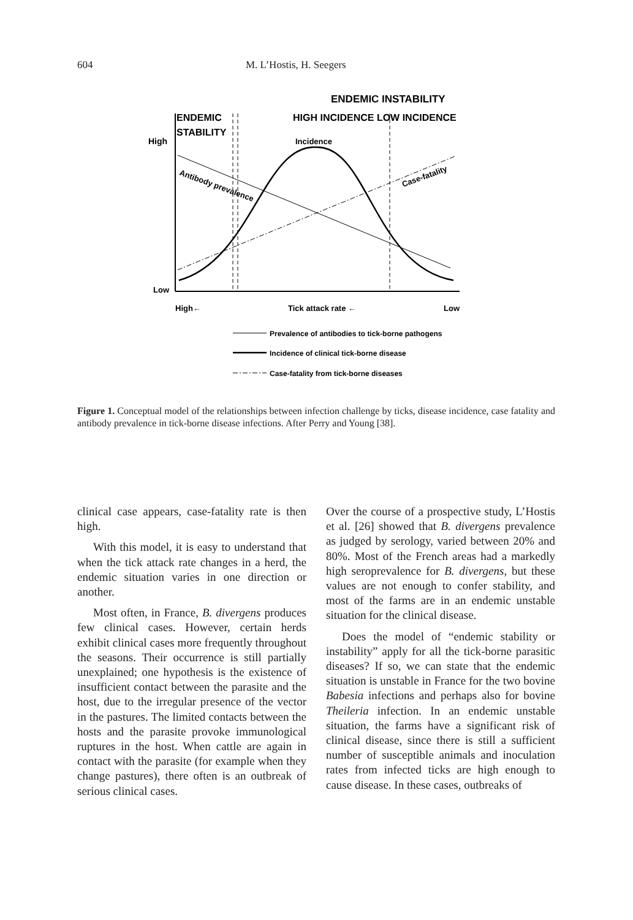604 M. L’Hostis, H. Seegers
ENDEMIC INSTABILITY
ENDEMIC
STABILITY
HIGH INCIDENCE LOW INCIDENCE
High
Incidence
Low
High←
Tick attack rate ←
Low
Antibody prevalence
Case-fatality
Prevalence of antibodies to tick-borne pathogens
Incidence of clinical tick-borne disease
Case-fatality from tick-borne diseases
Figure 1. Conceptual model of the relationships between infection challenge by ticks, disease incidence, case fatality and antibody prevalence in tick-borne disease infections. After Perry and Young [38].
clinical case appears, case-fatality rate is then high.
With this model, it is easy to understand that when the tick attack rate changes in a herd, the endemic situation varies in one direction or another.
Most often, in France, B. divergens produces few clinical cases. However, certain herds exhibit clinical cases more frequently throughout the seasons. Their occurrence is still partially unexplained; one hypothesis is the existence of insufficient contact between the parasite and the host, due to the irregular presence of the vector in the pastures. The limited contacts between the hosts and the parasite provoke immunological ruptures in the host. When cattle are again in contact with the parasite (for example when they change pastures), there often is an outbreak of serious clinical cases.
Over the course of a prospective study, L’Hostis et al. [26] showed that B. divergens prevalence as judged by serology, varied between 20% and 80%. Most of the French areas had a markedly high seroprevalence for B. divergens, but these values are not enough to confer stability, and most of the farms are in an endemic unstable situation for the clinical disease.
Does the model of “endemic stability or instability” apply for all the tick-borne parasitic diseases? If so, we can state that the endemic situation is unstable in France for the two bovine Babesia infections and perhaps also for bovine Theileria infection. In an endemic unstable situation, the farms have a significant risk of clinical disease, since there is still a sufficient number of susceptible animals and inoculation rates from infected ticks are high enough to cause disease. In these cases, outbreaks of